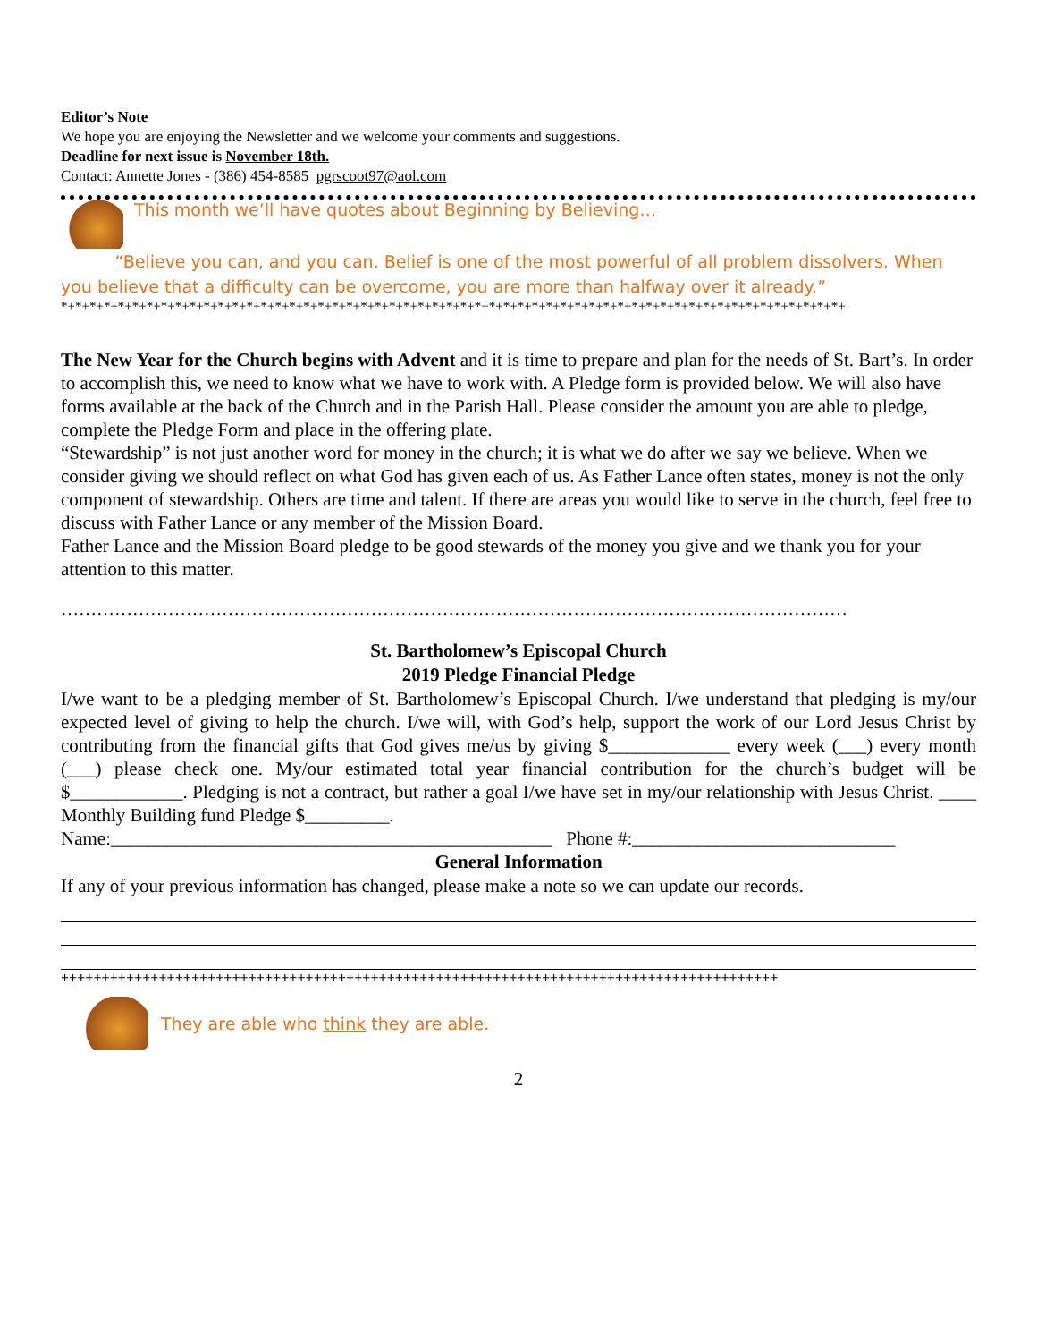Editor’s Note
We hope you are enjoying the Newsletter and we welcome your comments and suggestions.
Deadline for next issue is November 18th.
Contact: Annette Jones - (386) 454-8585 pgrscoot97@aol.com
This month we’ll have quotes about Beginning by Believing…
“Believe you can, and you can. Belief is one of the most powerful of all problem dissolvers. When you believe that a difficulty can be overcome, you are more than halfway over it already.”
*+*+*+*+*+*+*+*+*+*+*+*+*+*+*+*+*+*+*+*+*+*+*+*+*+*+*+*+*+*+*+*+*+*+*+*+*+*+*+*+*+*+*+*+*+*+*+*+*+*+*+*+*+*+*+
The New Year for the Church begins with Advent and it is time to prepare and plan for the needs of St. Bart’s. In order to accomplish this, we need to know what we have to work with. A Pledge form is provided below. We will also have forms available at the back of the Church and in the Parish Hall. Please consider the amount you are able to pledge, complete the Pledge Form and place in the offering plate.
“Stewardship” is not just another word for money in the church; it is what we do after we say we believe. When we consider giving we should reflect on what God has given each of us. As Father Lance often states, money is not the only component of stewardship. Others are time and talent. If there are areas you would like to serve in the church, feel free to discuss with Father Lance or any member of the Mission Board.
Father Lance and the Mission Board pledge to be good stewards of the money you give and we thank you for your attention to this matter.
……………………………………………………………………………………………………………………
St. Bartholomew’s Episcopal Church
2019 Pledge Financial Pledge
I/we want to be a pledging member of St. Bartholomew’s Episcopal Church. I/we understand that pledging is my/our expected level of giving to help the church. I/we will, with God’s help, support the work of our Lord Jesus Christ by contributing from the financial gifts that God gives me/us by giving $_____________ every week (___) every month (___) please check one. My/our estimated total year financial contribution for the church’s budget will be $____________. Pledging is not a contract, but rather a goal I/we have set in my/our relationship with Jesus Christ. ____ Monthly Building fund Pledge $_________.
Name:_______________________________________________ Phone #:____________________________
General Information
If any of your previous information has changed, please make a note so we can update our records.
++++++++++++++++++++++++++++++++++++++++++++++++++++++++++++++++++++++++++++++++++++++++
They are able who think they are able.
2